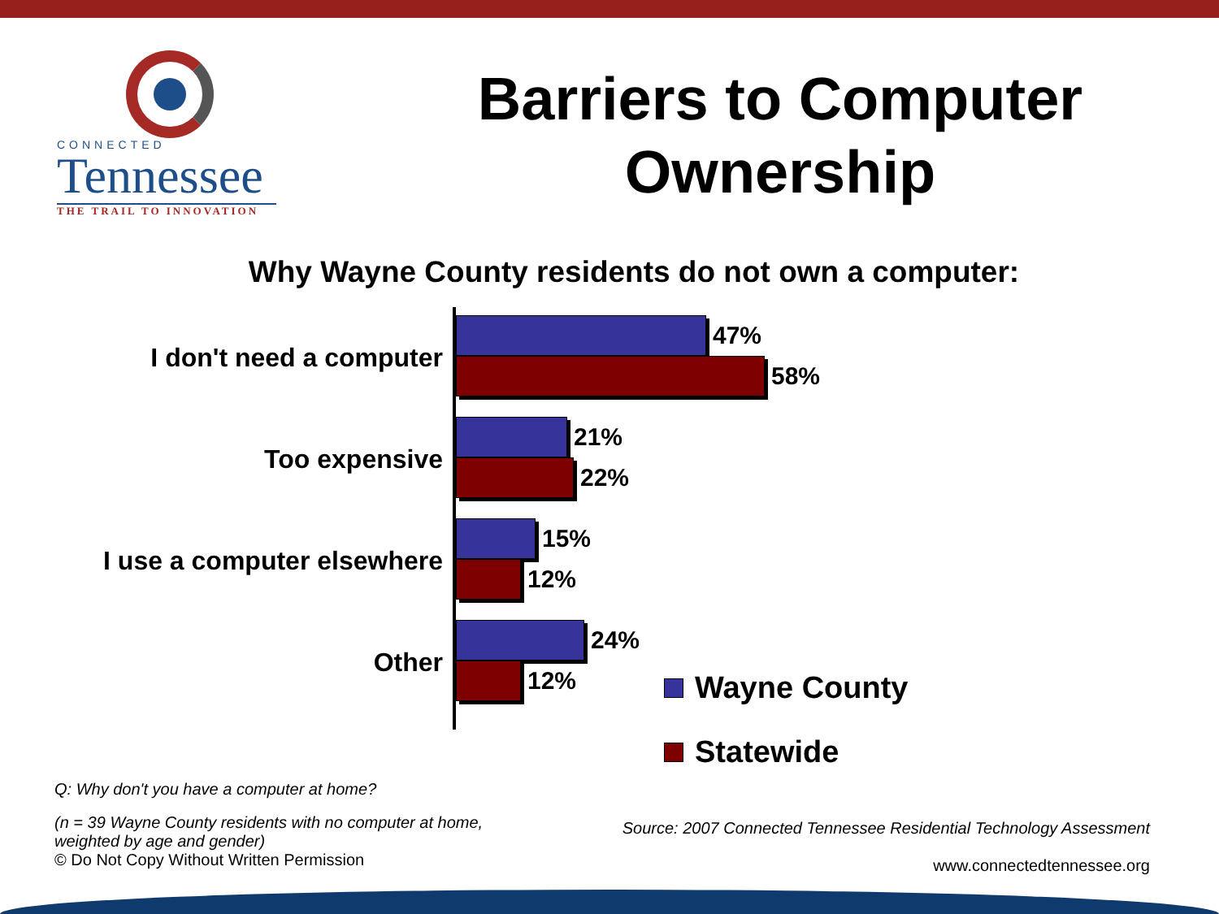CONNECTED
Tennessee
THE TRAIL TO INNOVATION
Barriers to Computer Ownership
Why Wayne County residents do not own a computer:
I don't need a computer
Too expensive
I use a computer elsewhere
Other
47%
58%
21%
22%
15%
12%
24%
12%
Wayne County
Statewide
Q: Why don't you have a computer at home?
(n = 39 Wayne County residents with no computer at home, weighted by age and gender)
© Do Not Copy Without Written Permission
Source: 2007 Connected Tennessee Residential Technology Assessment
www.connectedtennessee.org